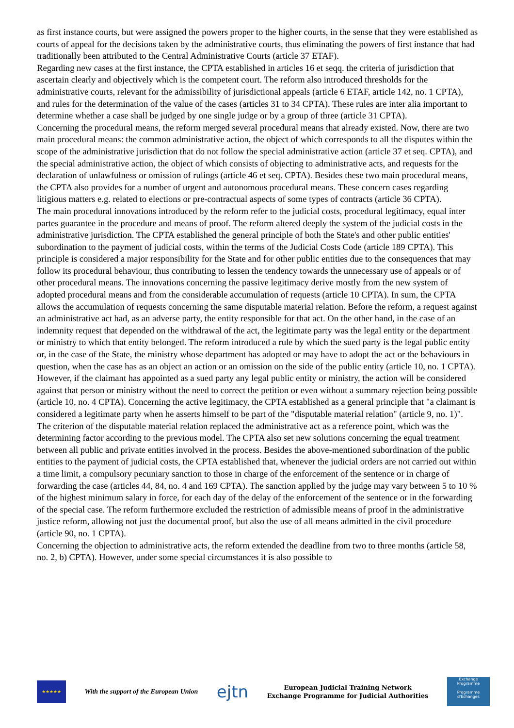as first instance courts, but were assigned the powers proper to the higher courts, in the sense that they were established as courts of appeal for the decisions taken by the administrative courts, thus eliminating the powers of first instance that had traditionally been attributed to the Central Administrative Courts (article 37 ETAF).
Regarding new cases at the first instance, the CPTA established in articles 16 et seqq. the criteria of jurisdiction that ascertain clearly and objectively which is the competent court. The reform also introduced thresholds for the administrative courts, relevant for the admissibility of jurisdictional appeals (article 6 ETAF, article 142, no. 1 CPTA), and rules for the determination of the value of the cases (articles 31 to 34 CPTA). These rules are inter alia important to determine whether a case shall be judged by one single judge or by a group of three (article 31 CPTA).
Concerning the procedural means, the reform merged several procedural means that already existed. Now, there are two main procedural means: the common administrative action, the object of which corresponds to all the disputes within the scope of the administrative jurisdiction that do not follow the special administrative action (article 37 et seq. CPTA), and the special administrative action, the object of which consists of objecting to administrative acts, and requests for the declaration of unlawfulness or omission of rulings (article 46 et seq. CPTA). Besides these two main procedural means, the CPTA also provides for a number of urgent and autonomous procedural means. These concern cases regarding litigious matters e.g. related to elections or pre-contractual aspects of some types of contracts (article 36 CPTA).
The main procedural innovations introduced by the reform refer to the judicial costs, procedural legitimacy, equal inter partes guarantee in the procedure and means of proof. The reform altered deeply the system of the judicial costs in the administrative jurisdiction. The CPTA established the general principle of both the State's and other public entities' subordination to the payment of judicial costs, within the terms of the Judicial Costs Code (article 189 CPTA). This principle is considered a major responsibility for the State and for other public entities due to the consequences that may follow its procedural behaviour, thus contributing to lessen the tendency towards the unnecessary use of appeals or of other procedural means. The innovations concerning the passive legitimacy derive mostly from the new system of adopted procedural means and from the considerable accumulation of requests (article 10 CPTA). In sum, the CPTA allows the accumulation of requests concerning the same disputable material relation. Before the reform, a request against an administrative act had, as an adverse party, the entity responsible for that act. On the other hand, in the case of an indemnity request that depended on the withdrawal of the act, the legitimate party was the legal entity or the department or ministry to which that entity belonged. The reform introduced a rule by which the sued party is the legal public entity or, in the case of the State, the ministry whose department has adopted or may have to adopt the act or the behaviours in question, when the case has as an object an action or an omission on the side of the public entity (article 10, no. 1 CPTA). However, if the claimant has appointed as a sued party any legal public entity or ministry, the action will be considered against that person or ministry without the need to correct the petition or even without a summary rejection being possible (article 10, no. 4 CPTA). Concerning the active legitimacy, the CPTA established as a general principle that "a claimant is considered a legitimate party when he asserts himself to be part of the "disputable material relation" (article 9, no. 1)". The criterion of the disputable material relation replaced the administrative act as a reference point, which was the determining factor according to the previous model. The CPTA also set new solutions concerning the equal treatment between all public and private entities involved in the process. Besides the above-mentioned subordination of the public entities to the payment of judicial costs, the CPTA established that, whenever the judicial orders are not carried out within a time limit, a compulsory pecuniary sanction to those in charge of the enforcement of the sentence or in charge of forwarding the case (articles 44, 84, no. 4 and 169 CPTA). The sanction applied by the judge may vary between 5 to 10 % of the highest minimum salary in force, for each day of the delay of the enforcement of the sentence or in the forwarding of the special case. The reform furthermore excluded the restriction of admissible means of proof in the administrative justice reform, allowing not just the documental proof, but also the use of all means admitted in the civil procedure (article 90, no. 1 CPTA).
Concerning the objection to administrative acts, the reform extended the deadline from two to three months (article 58, no. 2, b) CPTA). However, under some special circumstances it is also possible to
★★★★★
With the support of the European Union
ejtn
European Judicial Training Network
Exchange Programme for Judicial Authorities
Exchange Programme
Programme d'Échanges